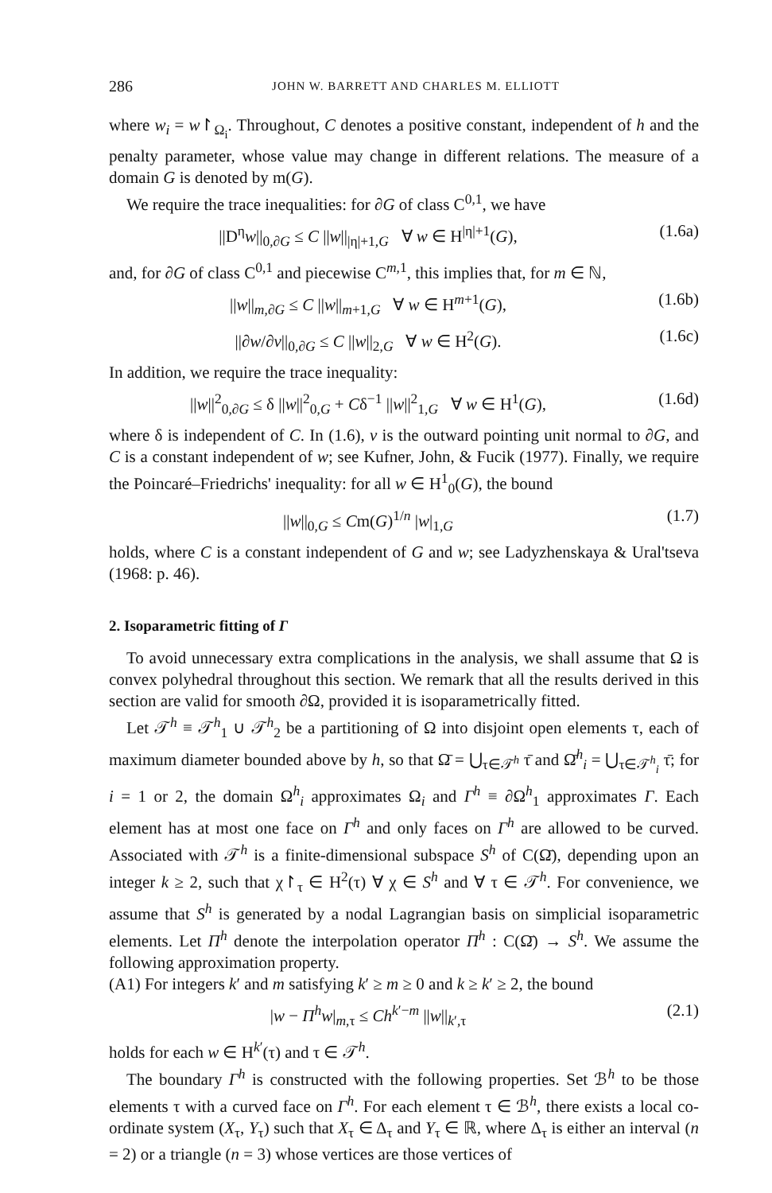286 JOHN W. BARRETT AND CHARLES M. ELLIOTT
where w<sub>i</sub> = w↾<sub>Ω<sub>i</sub></sub>. Throughout, C denotes a positive constant, independent of h and the penalty parameter, whose value may change in different relations. The measure of a domain G is denoted by m(G).
We require the trace inequalities: for ∂G of class C<sup>0,1</sup>, we have
||D<sup>η</sup>w||<sub>0,∂G</sub> ≤ C ||w||<sub>|η|+1,G</sub> ∀ w ∈ H<sup>|η|+1</sup>(G), (1.6a)
and, for ∂G of class C<sup>0,1</sup> and piecewise C<sup>m,1</sup>, this implies that, for m ∈ ℕ,
||w||<sub>m,∂G</sub> ≤ C ||w||<sub>m+1,G</sub> ∀ w ∈ H<sup>m+1</sup>(G), (1.6b)
||∂w/∂v||<sub>0,∂G</sub> ≤ C ||w||<sub>2,G</sub> ∀ w ∈ H<sup>2</sup>(G). (1.6c)
In addition, we require the trace inequality:
||w||<sup>2</sup><sub>0,∂G</sub> ≤ δ ||w||<sup>2</sup><sub>0,G</sub> + Cδ<sup>−1</sup> ||w||<sup>2</sup><sub>1,G</sub> ∀ w ∈ H<sup>1</sup>(G), (1.6d)
where δ is independent of C. In (1.6), v is the outward pointing unit normal to ∂G, and C is a constant independent of w; see Kufner, John, & Fucik (1977). Finally, we require the Poincaré–Friedrichs' inequality: for all w ∈ H<sup>1</sup><sub>0</sub>(G), the bound
||w||<sub>0,G</sub> ≤ Cm(G)<sup>1/n</sup> |w|<sub>1,G</sub> (1.7)
holds, where C is a constant independent of G and w; see Ladyzhenskaya & Ural'tseva (1968: p. 46).
2. Isoparametric fitting of Γ
To avoid unnecessary extra complications in the analysis, we shall assume that Ω is convex polyhedral throughout this section. We remark that all the results derived in this section are valid for smooth ∂Ω, provided it is isoparametrically fitted.
Let 𝒯<sup>h</sup> ≡ 𝒯<sup>h</sup><sub>1</sub> ∪ 𝒯<sup>h</sup><sub>2</sub> be a partitioning of Ω into disjoint open elements τ, each of maximum diameter bounded above by h, so that Ω̄ = ⋃<sub>τ∈𝒯<sup>h</sup></sub> τ̄ and Ω̄<sup>h</sup><sub>i</sub> = ⋃<sub>τ∈𝒯<sup>h</sup><sub>i</sub></sub> τ̄; for i = 1 or 2, the domain Ω<sup>h</sup><sub>i</sub> approximates Ω<sub>i</sub> and Γ<sup>h</sup> ≡ ∂Ω<sup>h</sup><sub>1</sub> approximates Γ. Each element has at most one face on Γ<sup>h</sup> and only faces on Γ<sup>h</sup> are allowed to be curved. Associated with 𝒯<sup>h</sup> is a finite-dimensional subspace S<sup>h</sup> of C(Ω̄), depending upon an integer k ≥ 2, such that χ↾<sub>τ</sub> ∈ H<sup>2</sup>(τ) ∀ χ ∈ S<sup>h</sup> and ∀ τ ∈ 𝒯<sup>h</sup>. For convenience, we assume that S<sup>h</sup> is generated by a nodal Lagrangian basis on simplicial isoparametric elements. Let Π<sup>h</sup> denote the interpolation operator Π<sup>h</sup> : C(Ω̄) → S<sup>h</sup>. We assume the following approximation property.
(A1) For integers k′ and m satisfying k′ ≥ m ≥ 0 and k ≥ k′ ≥ 2, the bound
|w − Π<sup>h</sup>w|<sub>m,τ</sub> ≤ Ch<sup>k′−m</sup> ||w||<sub>k′,τ</sub> (2.1)
holds for each w ∈ H<sup>k′</sup>(τ) and τ ∈ 𝒯<sup>h</sup>.
The boundary Γ<sup>h</sup> is constructed with the following properties. Set ℬ<sup>h</sup> to be those elements τ with a curved face on Γ<sup>h</sup>. For each element τ ∈ ℬ<sup>h</sup>, there exists a local co-ordinate system (X<sub>τ</sub>, Y<sub>τ</sub>) such that X<sub>τ</sub> ∈ Δ<sub>τ</sub> and Y<sub>τ</sub> ∈ ℝ, where Δ<sub>τ</sub> is either an interval (n = 2) or a triangle (n = 3) whose vertices are those vertices of